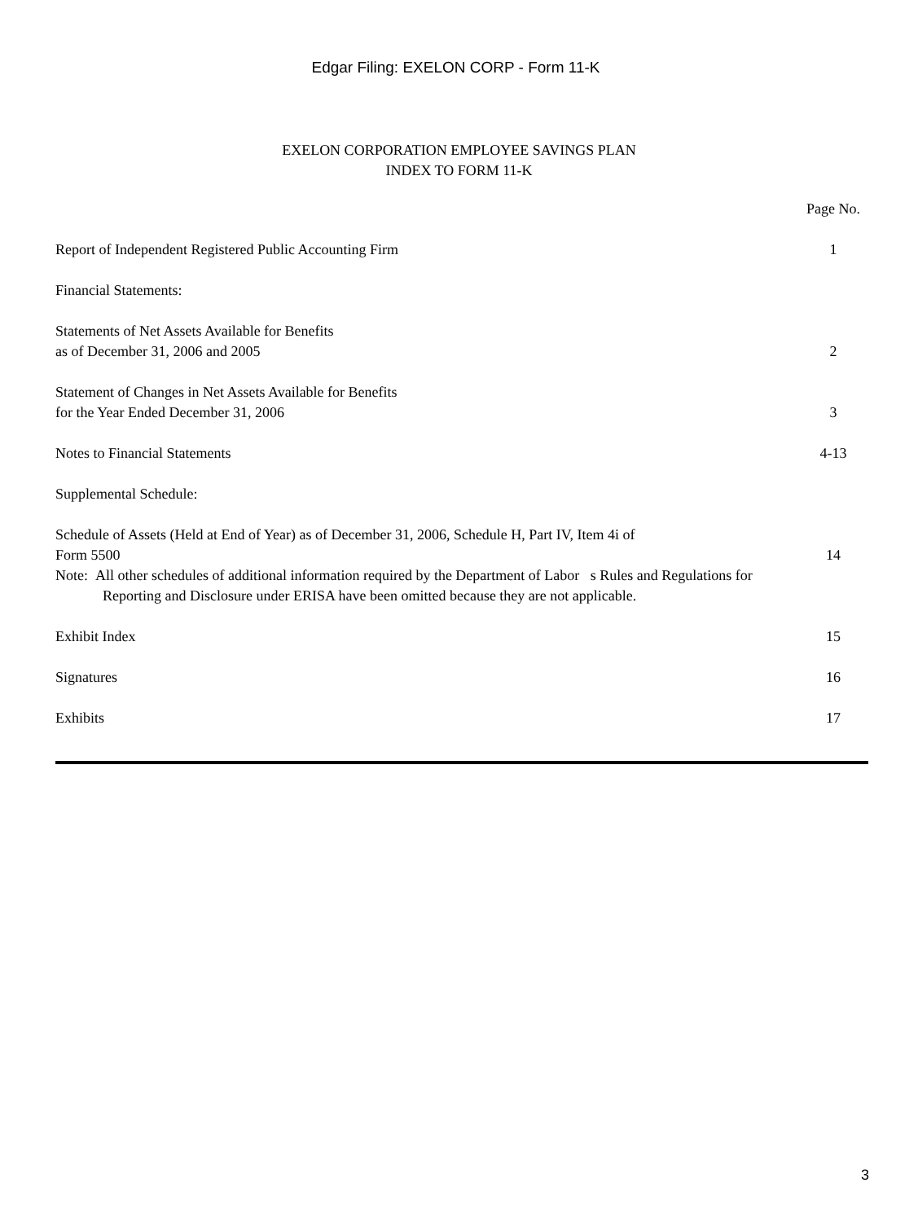Edgar Filing: EXELON CORP - Form 11-K
EXELON CORPORATION EMPLOYEE SAVINGS PLAN
INDEX TO FORM 11-K
| | Page No. |
| Report of Independent Registered Public Accounting Firm | 1 |
| Financial Statements: | |
| Statements of Net Assets Available for Benefits as of December 31, 2006 and 2005 | 2 |
| Statement of Changes in Net Assets Available for Benefits for the Year Ended December 31, 2006 | 3 |
| Notes to Financial Statements | 4-13 |
| Supplemental Schedule: | |
| Schedule of Assets (Held at End of Year) as of December 31, 2006, Schedule H, Part IV, Item 4i of Form 5500 | 14 |
| Note: All other schedules of additional information required by the Department of Labor s Rules and Regulations for Reporting and Disclosure under ERISA have been omitted because they are not applicable. | |
| Exhibit Index | 15 |
| Signatures | 16 |
| Exhibits | 17 |
3